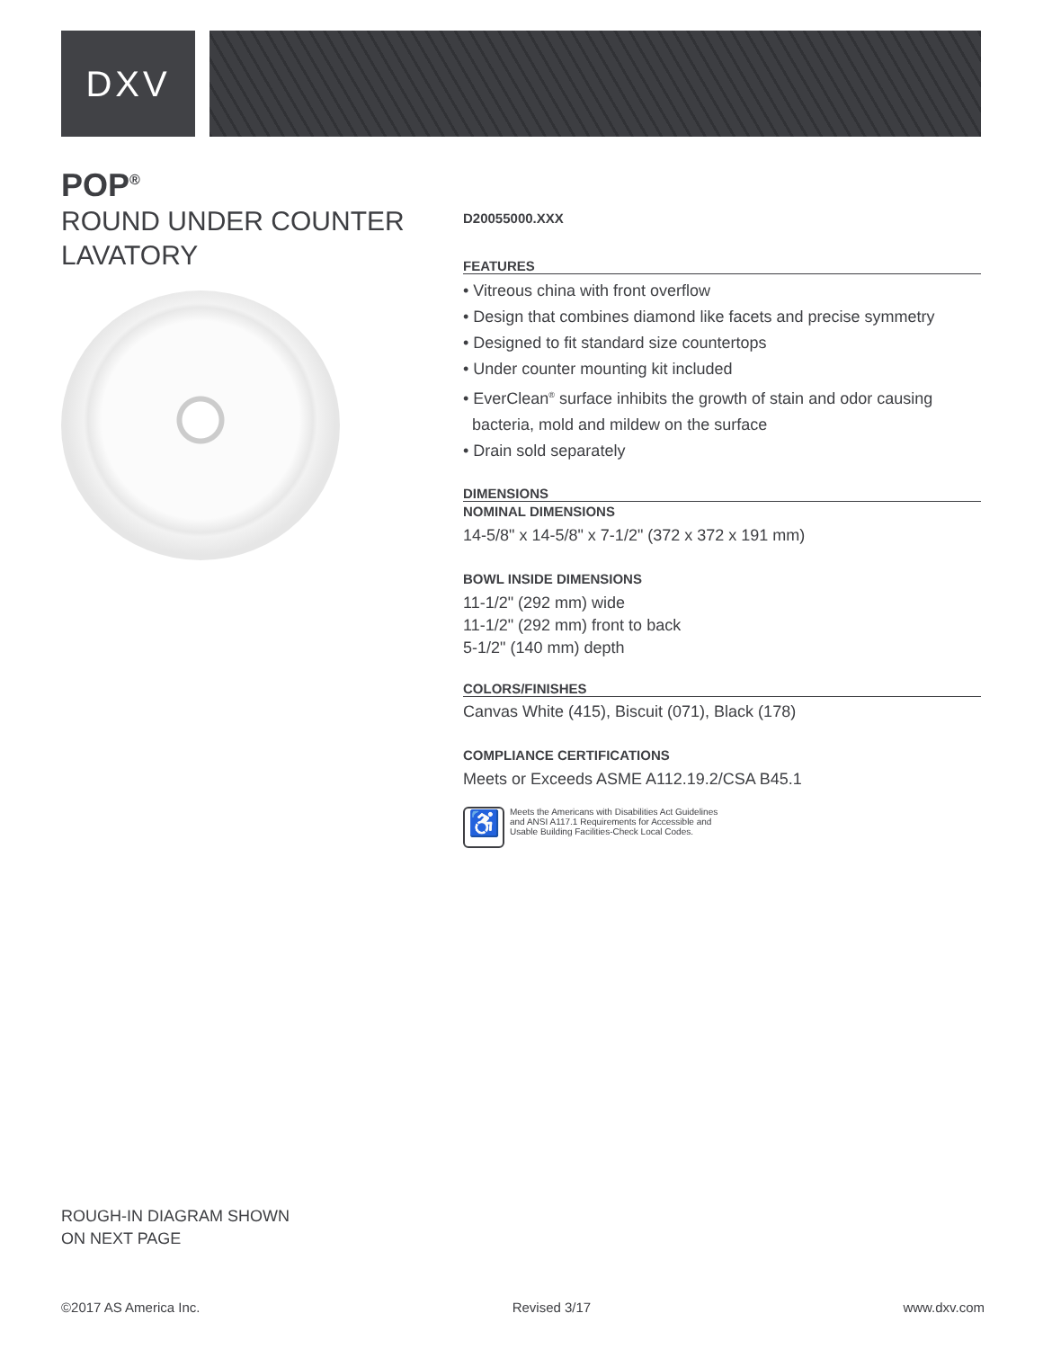DXV
POP<sup>®</sup>
ROUND UNDER COUNTER LAVATORY
D20055000.XXX
FEATURES
• Vitreous china with front overflow
• Design that combines diamond like facets and precise symmetry
• Designed to fit standard size countertops
• Under counter mounting kit included
• EverClean<sup>®</sup> surface inhibits the growth of stain and odor causing
bacteria, mold and mildew on the surface
• Drain sold separately
DIMENSIONS
NOMINAL DIMENSIONS
14-5/8" x 14-5/8" x 7-1/2" (372 x 372 x 191 mm)
BOWL INSIDE DIMENSIONS
11-1/2" (292 mm) wide
11-1/2" (292 mm) front to back
5-1/2" (140 mm) depth
COLORS/FINISHES
Canvas White (415), Biscuit (071), Black (178)
COMPLIANCE CERTIFICATIONS
Meets or Exceeds ASME A112.19.2/CSA B45.1
♿
Meets the Americans with Disabilities Act Guidelines
and ANSI A117.1 Requirements for Accessible and
Usable Building Facilities-Check Local Codes.
ROUGH-IN DIAGRAM SHOWN
ON NEXT PAGE
©2017 AS America Inc. Revised 3/17 www.dxv.com